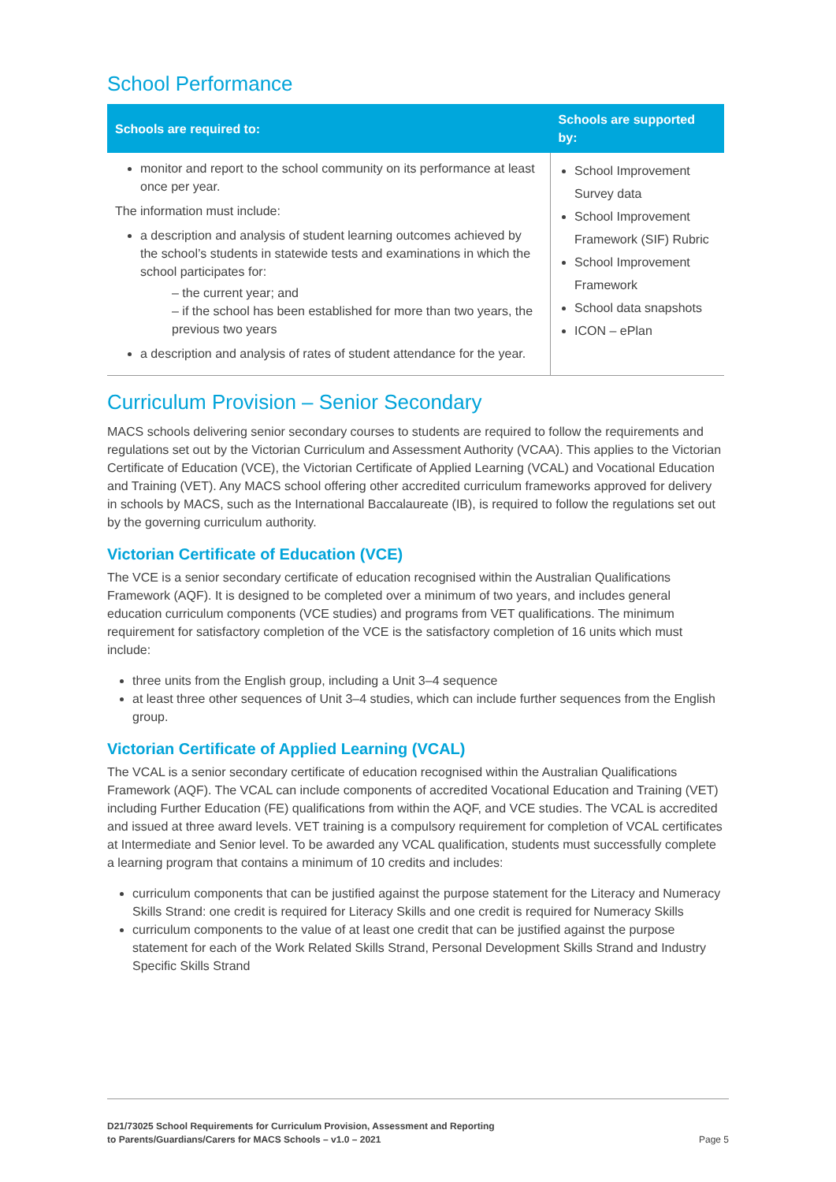School Performance
| Schools are required to: | Schools are supported by: |
| --- | --- |
| monitor and report to the school community on its performance at least once per year. The information must include: a description and analysis of student learning outcomes achieved by the school’s students in statewide tests and examinations in which the school participates for: – the current year; and – if the school has been established for more than two years, the previous two years a description and analysis of rates of student attendance for the year. | School Improvement Survey data School Improvement Framework (SIF) Rubric School Improvement Framework School data snapshots ICON – ePlan |
Curriculum Provision – Senior Secondary
MACS schools delivering senior secondary courses to students are required to follow the requirements and regulations set out by the Victorian Curriculum and Assessment Authority (VCAA). This applies to the Victorian Certificate of Education (VCE), the Victorian Certificate of Applied Learning (VCAL) and Vocational Education and Training (VET). Any MACS school offering other accredited curriculum frameworks approved for delivery in schools by MACS, such as the International Baccalaureate (IB), is required to follow the regulations set out by the governing curriculum authority.
Victorian Certificate of Education (VCE)
The VCE is a senior secondary certificate of education recognised within the Australian Qualifications Framework (AQF). It is designed to be completed over a minimum of two years, and includes general education curriculum components (VCE studies) and programs from VET qualifications. The minimum requirement for satisfactory completion of the VCE is the satisfactory completion of 16 units which must include:
three units from the English group, including a Unit 3–4 sequence
at least three other sequences of Unit 3–4 studies, which can include further sequences from the English group.
Victorian Certificate of Applied Learning (VCAL)
The VCAL is a senior secondary certificate of education recognised within the Australian Qualifications Framework (AQF). The VCAL can include components of accredited Vocational Education and Training (VET) including Further Education (FE) qualifications from within the AQF, and VCE studies. The VCAL is accredited and issued at three award levels. VET training is a compulsory requirement for completion of VCAL certificates at Intermediate and Senior level. To be awarded any VCAL qualification, students must successfully complete a learning program that contains a minimum of 10 credits and includes:
curriculum components that can be justified against the purpose statement for the Literacy and Numeracy Skills Strand: one credit is required for Literacy Skills and one credit is required for Numeracy Skills
curriculum components to the value of at least one credit that can be justified against the purpose statement for each of the Work Related Skills Strand, Personal Development Skills Strand and Industry Specific Skills Strand
D21/73025 School Requirements for Curriculum Provision, Assessment and Reporting
to Parents/Guardians/Carers for MACS Schools – v1.0 – 2021 Page 5